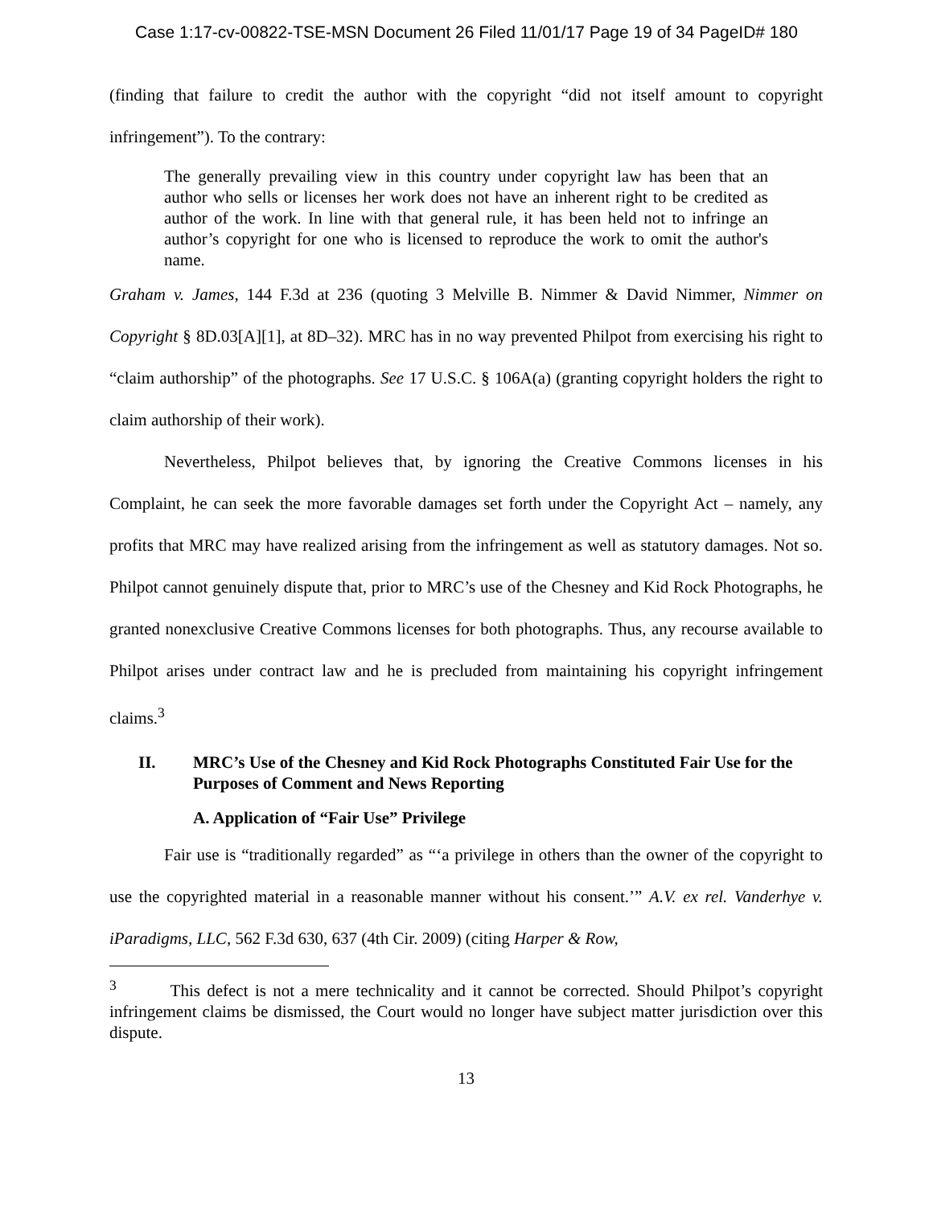Case 1:17-cv-00822-TSE-MSN Document 26 Filed 11/01/17 Page 19 of 34 PageID# 180
(finding that failure to credit the author with the copyright “did not itself amount to copyright infringement”). To the contrary:
The generally prevailing view in this country under copyright law has been that an author who sells or licenses her work does not have an inherent right to be credited as author of the work. In line with that general rule, it has been held not to infringe an author’s copyright for one who is licensed to reproduce the work to omit the author's name.
Graham v. James, 144 F.3d at 236 (quoting 3 Melville B. Nimmer & David Nimmer, Nimmer on Copyright § 8D.03[A][1], at 8D–32). MRC has in no way prevented Philpot from exercising his right to “claim authorship” of the photographs. See 17 U.S.C. § 106A(a) (granting copyright holders the right to claim authorship of their work).
Nevertheless, Philpot believes that, by ignoring the Creative Commons licenses in his Complaint, he can seek the more favorable damages set forth under the Copyright Act – namely, any profits that MRC may have realized arising from the infringement as well as statutory damages. Not so. Philpot cannot genuinely dispute that, prior to MRC’s use of the Chesney and Kid Rock Photographs, he granted nonexclusive Creative Commons licenses for both photographs. Thus, any recourse available to Philpot arises under contract law and he is precluded from maintaining his copyright infringement claims.<sup>3</sup>
II. MRC’s Use of the Chesney and Kid Rock Photographs Constituted Fair Use for the Purposes of Comment and News Reporting
A. Application of “Fair Use” Privilege
Fair use is “traditionally regarded” as “‘a privilege in others than the owner of the copyright to use the copyrighted material in a reasonable manner without his consent.’” A.V. ex rel. Vanderhye v. iParadigms, LLC, 562 F.3d 630, 637 (4th Cir. 2009) (citing Harper & Row,
<sup>3</sup> This defect is not a mere technicality and it cannot be corrected. Should Philpot’s copyright infringement claims be dismissed, the Court would no longer have subject matter jurisdiction over this dispute.
13